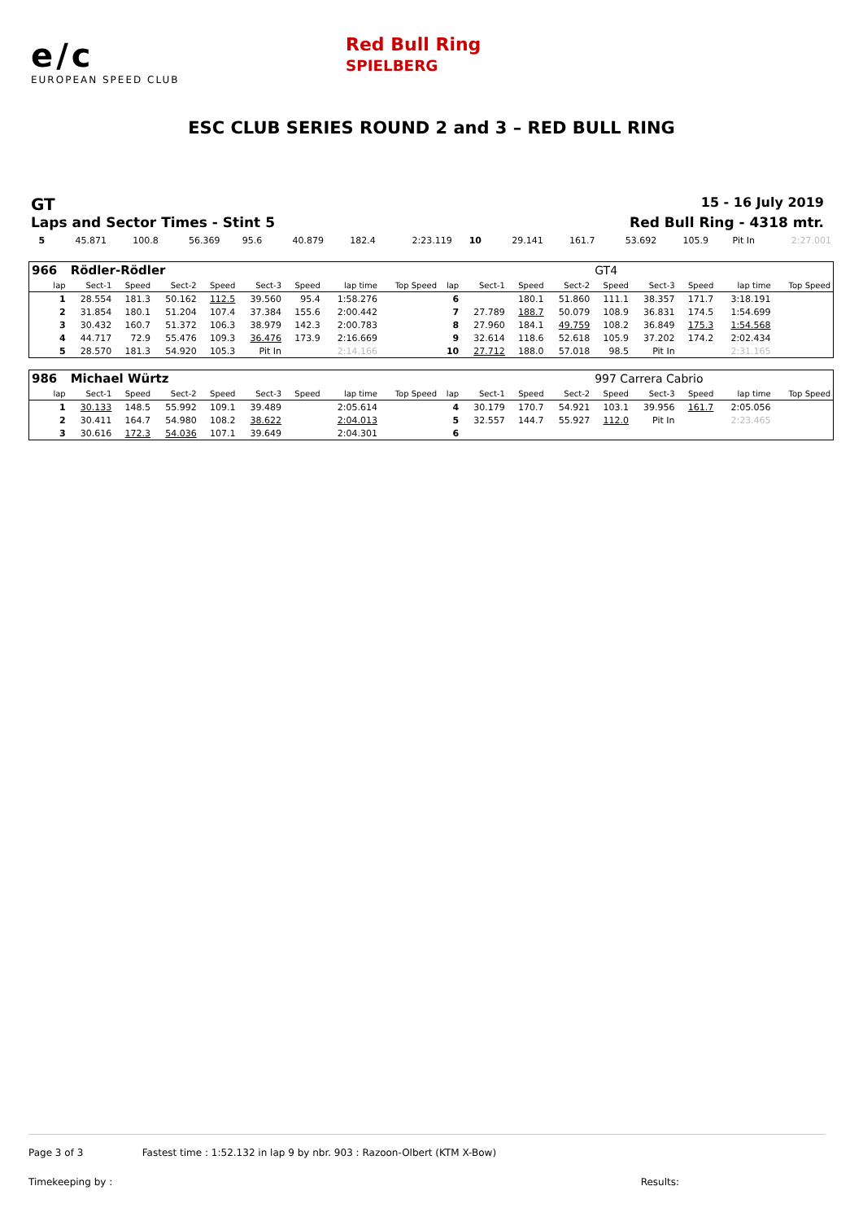e/c
EUROPEAN SPEED CLUB
Red Bull Ring
SPIELBERG
ESC CLUB SERIES ROUND 2 and 3 – RED BULL RING
GT 15 - 16 July 2019
Laps and Sector Times - Stint 5 Red Bull Ring - 4318 mtr.
| 5 | 45.871 | 100.8 | 56.369 | 95.6 | 40.879 | 182.4 | 2:23.119 | 10 | 29.141 | 161.7 | 53.692 | 105.9 | Pit In | 2:27.001 |
| 966 | Rödler-Rödler | | | | | | | | | | | | GT4 | | | | |
| lap | Sect-1 | Speed | Sect-2 | Speed | Sect-3 | Speed | lap time | Top Speed | lap | Sect-1 | Speed | Sect-2 | Speed | Sect-3 | Speed | lap time | Top Speed |
| 1 | 28.554 | 181.3 | 50.162 | 112.5 | 39.560 | 95.4 | 1:58.276 | | 6 | | 180.1 | 51.860 | 111.1 | 38.357 | 171.7 | 3:18.191 | |
| 2 | 31.854 | 180.1 | 51.204 | 107.4 | 37.384 | 155.6 | 2:00.442 | | 7 | 27.789 | 188.7 | 50.079 | 108.9 | 36.831 | 174.5 | 1:54.699 | |
| 3 | 30.432 | 160.7 | 51.372 | 106.3 | 38.979 | 142.3 | 2:00.783 | | 8 | 27.960 | 184.1 | 49.759 | 108.2 | 36.849 | 175.3 | 1:54.568 | |
| 4 | 44.717 | 72.9 | 55.476 | 109.3 | 36.476 | 173.9 | 2:16.669 | | 9 | 32.614 | 118.6 | 52.618 | 105.9 | 37.202 | 174.2 | 2:02.434 | |
| 5 | 28.570 | 181.3 | 54.920 | 105.3 | Pit In | | 2:14.166 | | 10 | 27.712 | 188.0 | 57.018 | 98.5 | Pit In | | 2:31.165 | |
| 986 | Michael Würtz | | | | | | | | | | | | 997 Carrera Cabrio | | | | |
| lap | Sect-1 | Speed | Sect-2 | Speed | Sect-3 | Speed | lap time | Top Speed | lap | Sect-1 | Speed | Sect-2 | Speed | Sect-3 | Speed | lap time | Top Speed |
| 1 | 30.133 | 148.5 | 55.992 | 109.1 | 39.489 | | 2:05.614 | | 4 | 30.179 | 170.7 | 54.921 | 103.1 | 39.956 | 161.7 | 2:05.056 | |
| 2 | 30.411 | 164.7 | 54.980 | 108.2 | 38.622 | | 2:04.013 | | 5 | 32.557 | 144.7 | 55.927 | 112.0 | Pit In | | 2:23.465 | |
| 3 | 30.616 | 172.3 | 54.036 | 107.1 | 39.649 | | 2:04.301 | | 6 | | | | | | | | |
Page 3 of 3 Fastest time : 1:52.132 in lap 9 by nbr. 903 : Razoon-Olbert (KTM X-Bow)
Timekeeping by : Results: